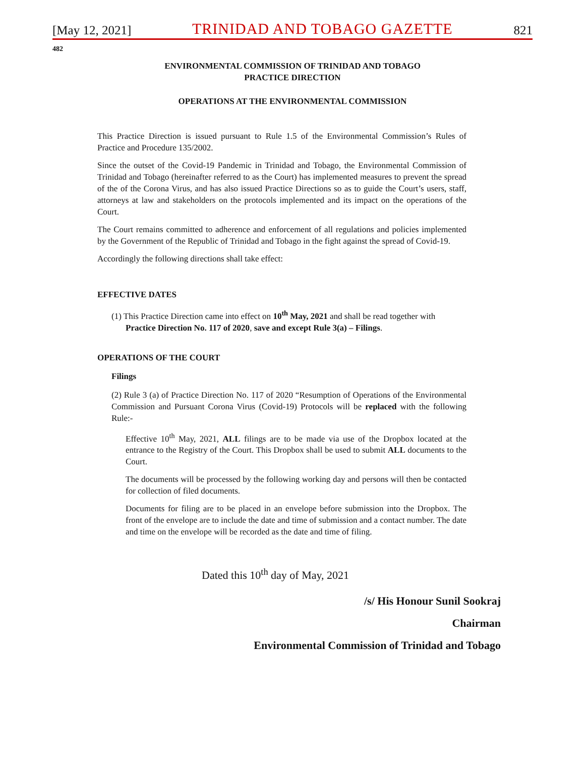[May 12, 2021] TRINIDAD AND TOBAGO GAZETTE 821
482
ENVIRONMENTAL COMMISSION OF TRINIDAD AND TOBAGO
PRACTICE DIRECTION
OPERATIONS AT THE ENVIRONMENTAL COMMISSION
This Practice Direction is issued pursuant to Rule 1.5 of the Environmental Commission’s Rules of Practice and Procedure 135/2002.
Since the outset of the Covid-19 Pandemic in Trinidad and Tobago, the Environmental Commission of Trinidad and Tobago (hereinafter referred to as the Court) has implemented measures to prevent the spread of the of the Corona Virus, and has also issued Practice Directions so as to guide the Court’s users, staff, attorneys at law and stakeholders on the protocols implemented and its impact on the operations of the Court.
The Court remains committed to adherence and enforcement of all regulations and policies implemented by the Government of the Republic of Trinidad and Tobago in the fight against the spread of Covid-19.
Accordingly the following directions shall take effect:
EFFECTIVE DATES
(1) This Practice Direction came into effect on 10<sup>th</sup> May, 2021 and shall be read together with
Practice Direction No. 117 of 2020, save and except Rule 3(a) – Filings.
OPERATIONS OF THE COURT
Filings
(2) Rule 3 (a) of Practice Direction No. 117 of 2020 “Resumption of Operations of the Environmental Commission and Pursuant Corona Virus (Covid-19) Protocols will be replaced with the following Rule:-
Effective 10<sup>th</sup> May, 2021, ALL filings are to be made via use of the Dropbox located at the entrance to the Registry of the Court. This Dropbox shall be used to submit ALL documents to the Court.
The documents will be processed by the following working day and persons will then be contacted for collection of filed documents.
Documents for filing are to be placed in an envelope before submission into the Dropbox. The front of the envelope are to include the date and time of submission and a contact number. The date and time on the envelope will be recorded as the date and time of filing.
Dated this 10<sup>th</sup> day of May, 2021
/s/ His Honour Sunil Sookraj
Chairman
Environmental Commission of Trinidad and Tobago